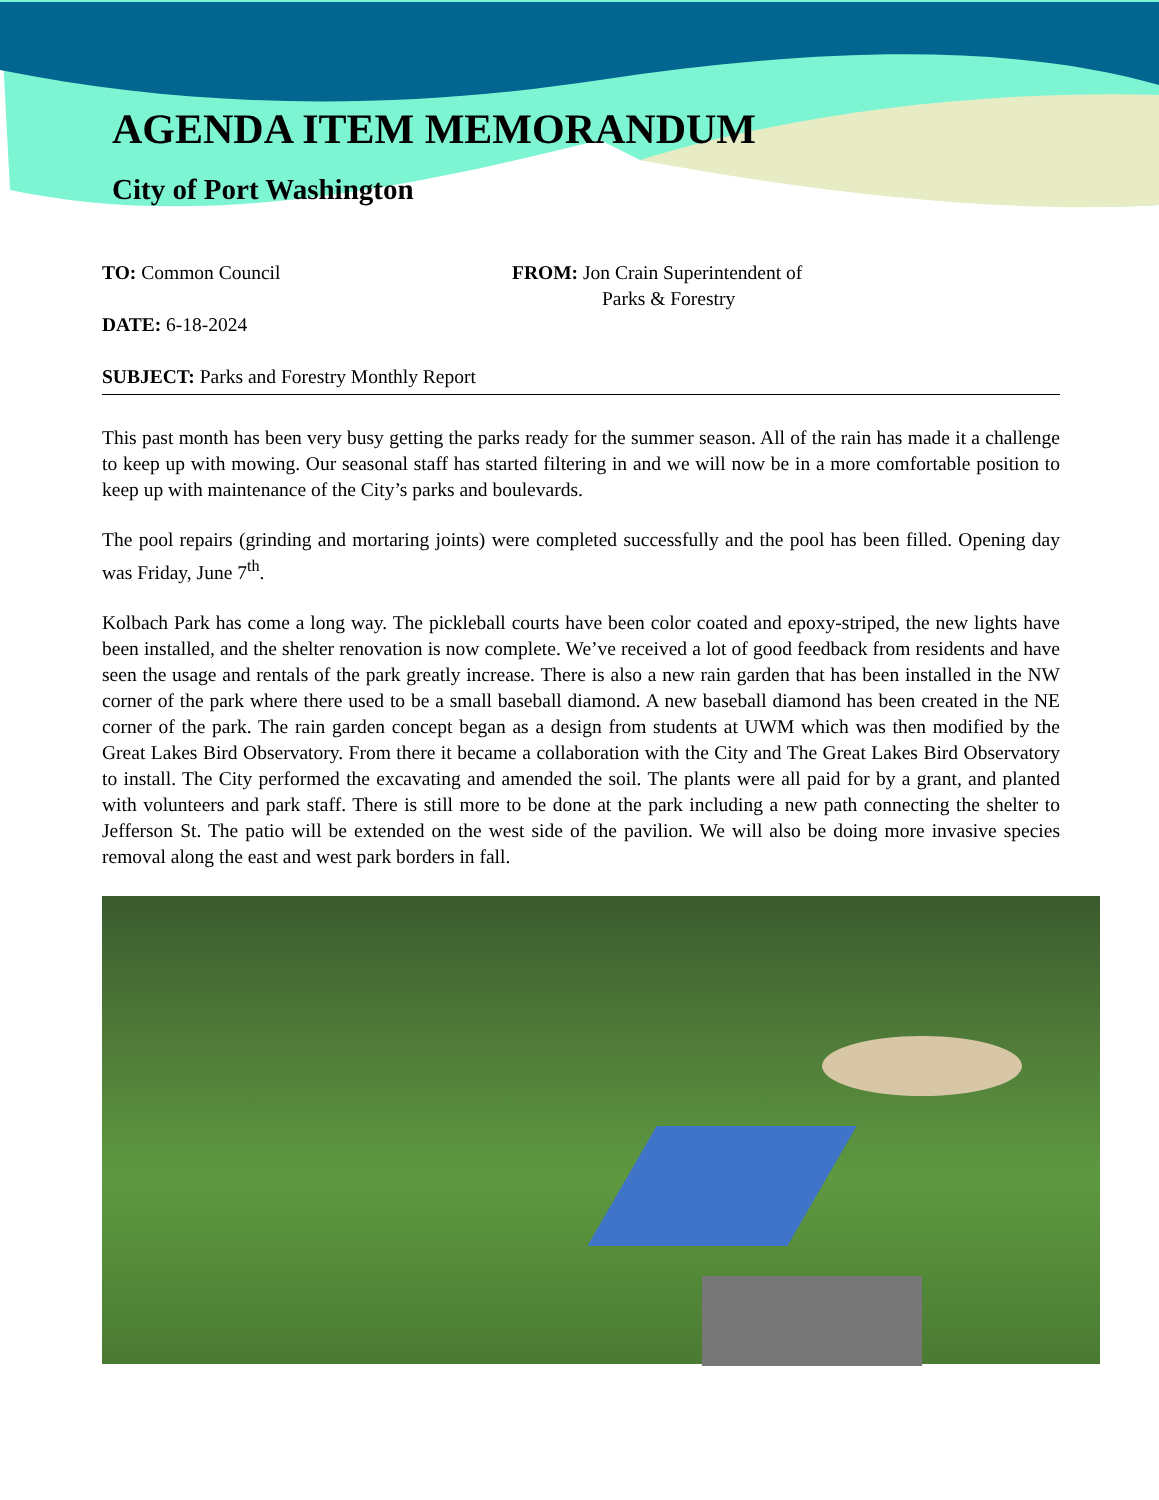AGENDA ITEM MEMORANDUM
City of Port Washington
TO: Common Council FROM: Jon Crain Superintendent of
Parks & Forestry
DATE: 6-18-2024
SUBJECT: Parks and Forestry Monthly Report
This past month has been very busy getting the parks ready for the summer season. All of the rain has made it a challenge to keep up with mowing. Our seasonal staff has started filtering in and we will now be in a more comfortable position to keep up with maintenance of the City’s parks and boulevards.
The pool repairs (grinding and mortaring joints) were completed successfully and the pool has been filled. Opening day was Friday, June 7<sup>th</sup>.
Kolbach Park has come a long way. The pickleball courts have been color coated and epoxy-striped, the new lights have been installed, and the shelter renovation is now complete. We’ve received a lot of good feedback from residents and have seen the usage and rentals of the park greatly increase. There is also a new rain garden that has been installed in the NW corner of the park where there used to be a small baseball diamond. A new baseball diamond has been created in the NE corner of the park. The rain garden concept began as a design from students at UWM which was then modified by the Great Lakes Bird Observatory. From there it became a collaboration with the City and The Great Lakes Bird Observatory to install. The City performed the excavating and amended the soil. The plants were all paid for by a grant, and planted with volunteers and park staff. There is still more to be done at the park including a new path connecting the shelter to Jefferson St. The patio will be extended on the west side of the pavilion. We will also be doing more invasive species removal along the east and west park borders in fall.